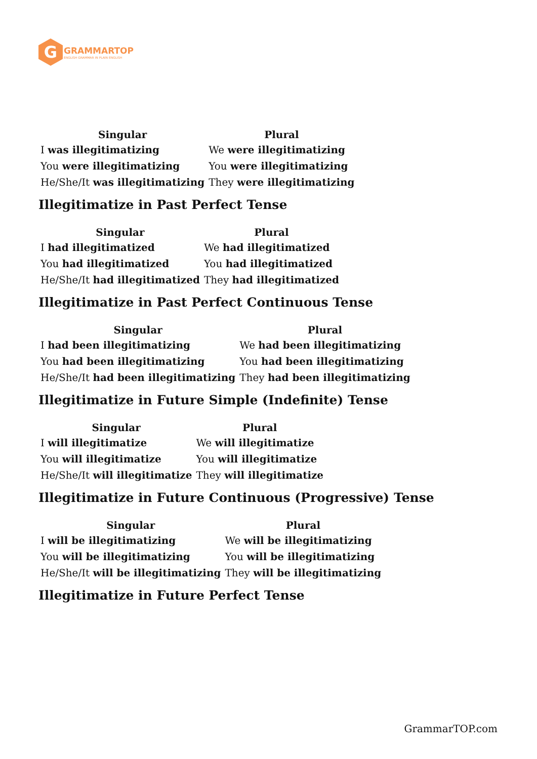G
GRAMMARTOP
ENGLISH GRAMMAR IN PLAIN ENGLISH
| Singular | Plural |
| --- | --- |
| I was illegitimatizing | We were illegitimatizing |
| You were illegitimatizing | You were illegitimatizing |
| He/She/It was illegitimatizing | They were illegitimatizing |
Illegitimatize in Past Perfect Tense
| Singular | Plural |
| --- | --- |
| I had illegitimatized | We had illegitimatized |
| You had illegitimatized | You had illegitimatized |
| He/She/It had illegitimatized | They had illegitimatized |
Illegitimatize in Past Perfect Continuous Tense
| Singular | Plural |
| --- | --- |
| I had been illegitimatizing | We had been illegitimatizing |
| You had been illegitimatizing | You had been illegitimatizing |
| He/She/It had been illegitimatizing | They had been illegitimatizing |
Illegitimatize in Future Simple (Indefinite) Tense
| Singular | Plural |
| --- | --- |
| I will illegitimatize | We will illegitimatize |
| You will illegitimatize | You will illegitimatize |
| He/She/It will illegitimatize | They will illegitimatize |
Illegitimatize in Future Continuous (Progressive) Tense
| Singular | Plural |
| --- | --- |
| I will be illegitimatizing | We will be illegitimatizing |
| You will be illegitimatizing | You will be illegitimatizing |
| He/She/It will be illegitimatizing | They will be illegitimatizing |
Illegitimatize in Future Perfect Tense
GrammarTOP.com